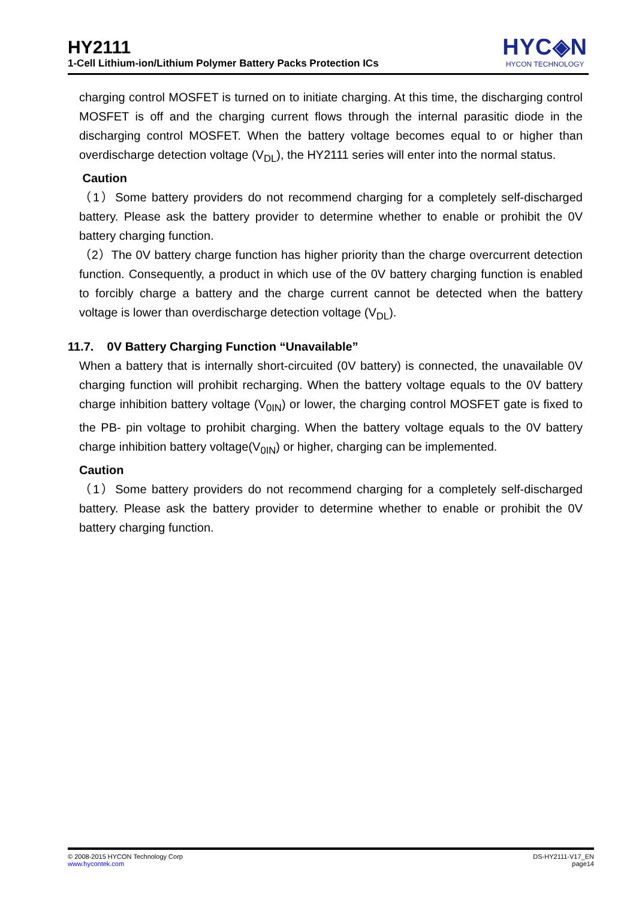HY2111
1-Cell Lithium-ion/Lithium Polymer Battery Packs Protection ICs
HYC◈N
HYCON TECHNOLOGY
charging control MOSFET is turned on to initiate charging. At this time, the discharging control MOSFET is off and the charging current flows through the internal parasitic diode in the discharging control MOSFET. When the battery voltage becomes equal to or higher than overdischarge detection voltage (V<sub>DL</sub>), the HY2111 series will enter into the normal status.
Caution
（1）Some battery providers do not recommend charging for a completely self-discharged battery. Please ask the battery provider to determine whether to enable or prohibit the 0V battery charging function.
（2）The 0V battery charge function has higher priority than the charge overcurrent detection function. Consequently, a product in which use of the 0V battery charging function is enabled to forcibly charge a battery and the charge current cannot be detected when the battery voltage is lower than overdischarge detection voltage (V<sub>DL</sub>).
11.7. 0V Battery Charging Function “Unavailable”
When a battery that is internally short-circuited (0V battery) is connected, the unavailable 0V charging function will prohibit recharging. When the battery voltage equals to the 0V battery charge inhibition battery voltage (V<sub>0IN</sub>) or lower, the charging control MOSFET gate is fixed to the PB- pin voltage to prohibit charging. When the battery voltage equals to the 0V battery charge inhibition battery voltage(V<sub>0IN</sub>) or higher, charging can be implemented.
Caution
（1）Some battery providers do not recommend charging for a completely self-discharged battery. Please ask the battery provider to determine whether to enable or prohibit the 0V battery charging function.
© 2008-2015 HYCON Technology Corp
www.hycontek.com
DS-HY2111-V17_EN
page14